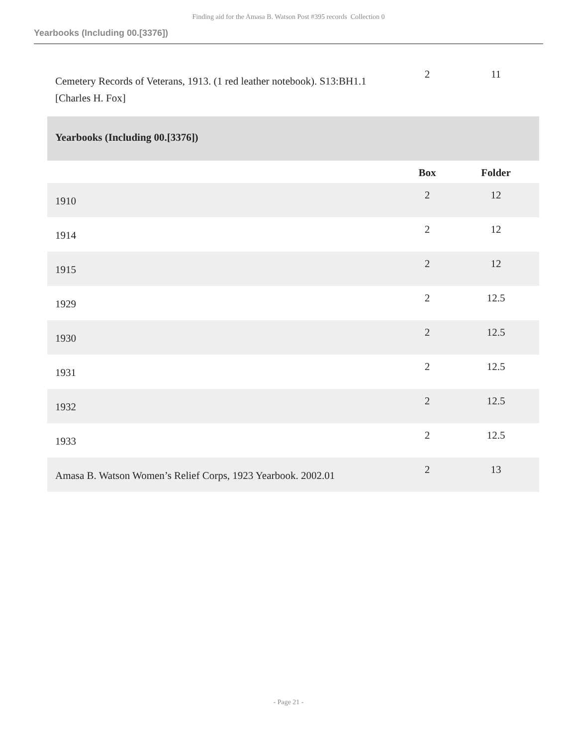Finding aid for the Amasa B. Watson Post #395 records Collection 0
Yearbooks (Including 00.[3376])
| Cemetery Records of Veterans, 1913. (1 red leather notebook). S13:BH1.1 [Charles H. Fox] | 2 | 11 |
| Yearbooks (Including 00.[3376]) | | |
| | Box | Folder |
| 1910 | 2 | 12 |
| 1914 | 2 | 12 |
| 1915 | 2 | 12 |
| 1929 | 2 | 12.5 |
| 1930 | 2 | 12.5 |
| 1931 | 2 | 12.5 |
| 1932 | 2 | 12.5 |
| 1933 | 2 | 12.5 |
| Amasa B. Watson Women’s Relief Corps, 1923 Yearbook. 2002.01 | 2 | 13 |
- Page 21 -